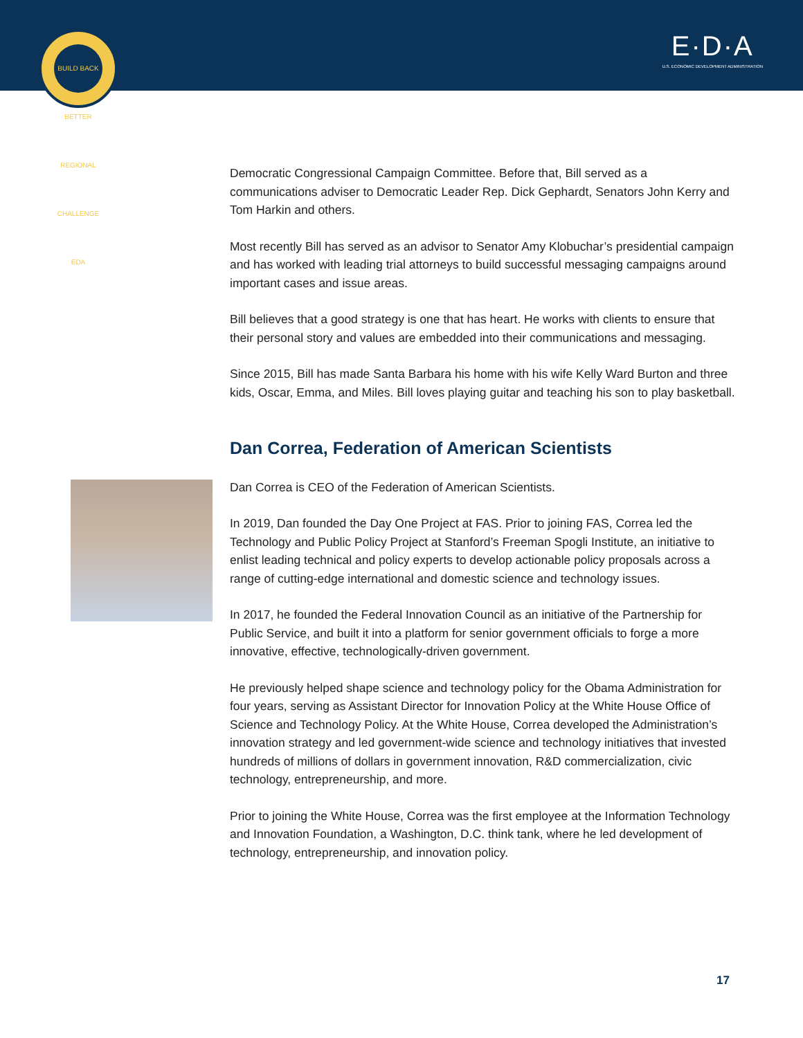BUILD BACK BETTER REGIONAL CHALLENGE EDA
E·D·A
U.S. ECONOMIC DEVELOPMENT ADMINISTRATION
Democratic Congressional Campaign Committee. Before that, Bill served as a communications adviser to Democratic Leader Rep. Dick Gephardt, Senators John Kerry and Tom Harkin and others.
Most recently Bill has served as an advisor to Senator Amy Klobuchar’s presidential campaign and has worked with leading trial attorneys to build successful messaging campaigns around important cases and issue areas.
Bill believes that a good strategy is one that has heart. He works with clients to ensure that their personal story and values are embedded into their communications and messaging.
Since 2015, Bill has made Santa Barbara his home with his wife Kelly Ward Burton and three kids, Oscar, Emma, and Miles. Bill loves playing guitar and teaching his son to play basketball.
Dan Correa, Federation of American Scientists
Dan Correa is CEO of the Federation of American Scientists.
In 2019, Dan founded the Day One Project at FAS. Prior to joining FAS, Correa led the Technology and Public Policy Project at Stanford’s Freeman Spogli Institute, an initiative to enlist leading technical and policy experts to develop actionable policy proposals across a range of cutting-edge international and domestic science and technology issues.
In 2017, he founded the Federal Innovation Council as an initiative of the Partnership for Public Service, and built it into a platform for senior government officials to forge a more innovative, effective, technologically-driven government.
He previously helped shape science and technology policy for the Obama Administration for four years, serving as Assistant Director for Innovation Policy at the White House Office of Science and Technology Policy. At the White House, Correa developed the Administration’s innovation strategy and led government-wide science and technology initiatives that invested hundreds of millions of dollars in government innovation, R&D commercialization, civic technology, entrepreneurship, and more.
Prior to joining the White House, Correa was the first employee at the Information Technology and Innovation Foundation, a Washington, D.C. think tank, where he led development of technology, entrepreneurship, and innovation policy.
17